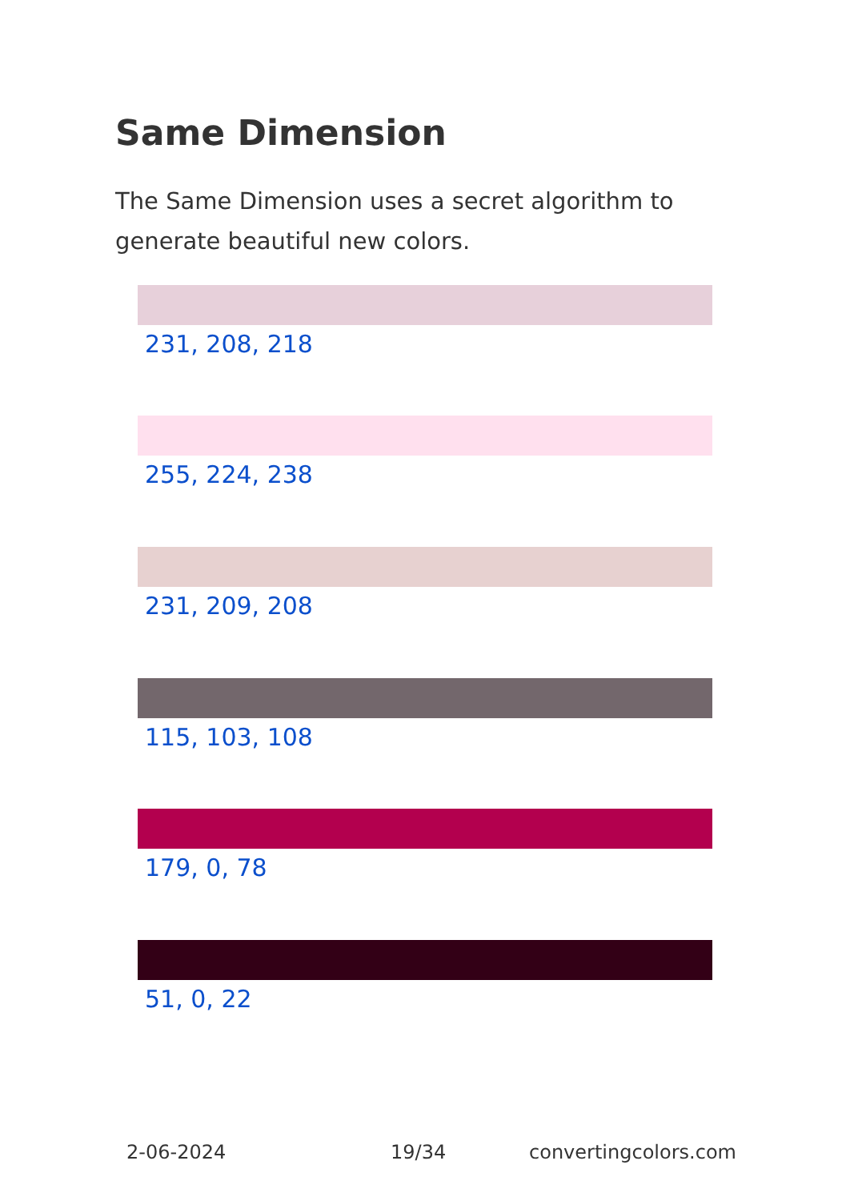Same Dimension
The Same Dimension uses a secret algorithm to generate beautiful new colors.
231, 208, 218
255, 224, 238
231, 209, 208
115, 103, 108
179, 0, 78
51, 0, 22
2-06-2024 19/34 convertingcolors.com